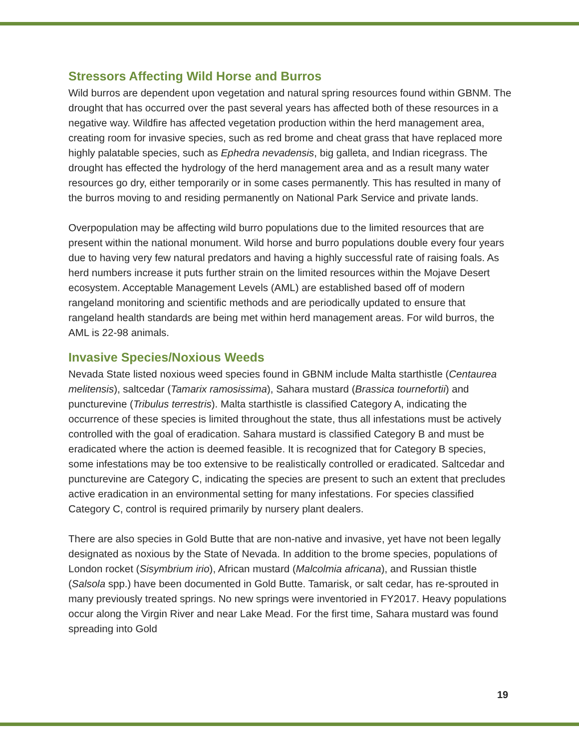Stressors Affecting Wild Horse and Burros
Wild burros are dependent upon vegetation and natural spring resources found within GBNM. The drought that has occurred over the past several years has affected both of these resources in a negative way. Wildfire has affected vegetation production within the herd management area, creating room for invasive species, such as red brome and cheat grass that have replaced more highly palatable species, such as Ephedra nevadensis, big galleta, and Indian ricegrass. The drought has effected the hydrology of the herd management area and as a result many water resources go dry, either temporarily or in some cases permanently. This has resulted in many of the burros moving to and residing permanently on National Park Service and private lands.
Overpopulation may be affecting wild burro populations due to the limited resources that are present within the national monument. Wild horse and burro populations double every four years due to having very few natural predators and having a highly successful rate of raising foals. As herd numbers increase it puts further strain on the limited resources within the Mojave Desert ecosystem. Acceptable Management Levels (AML) are established based off of modern rangeland monitoring and scientific methods and are periodically updated to ensure that rangeland health standards are being met within herd management areas. For wild burros, the AML is 22-98 animals.
Invasive Species/Noxious Weeds
Nevada State listed noxious weed species found in GBNM include Malta starthistle (Centaurea melitensis), saltcedar (Tamarix ramosissima), Sahara mustard (Brassica tournefortii) and puncturevine (Tribulus terrestris). Malta starthistle is classified Category A, indicating the occurrence of these species is limited throughout the state, thus all infestations must be actively controlled with the goal of eradication. Sahara mustard is classified Category B and must be eradicated where the action is deemed feasible. It is recognized that for Category B species, some infestations may be too extensive to be realistically controlled or eradicated. Saltcedar and puncturevine are Category C, indicating the species are present to such an extent that precludes active eradication in an environmental setting for many infestations. For species classified Category C, control is required primarily by nursery plant dealers.
There are also species in Gold Butte that are non-native and invasive, yet have not been legally designated as noxious by the State of Nevada. In addition to the brome species, populations of London rocket (Sisymbrium irio), African mustard (Malcolmia africana), and Russian thistle (Salsola spp.) have been documented in Gold Butte. Tamarisk, or salt cedar, has re-sprouted in many previously treated springs. No new springs were inventoried in FY2017. Heavy populations occur along the Virgin River and near Lake Mead. For the first time, Sahara mustard was found spreading into Gold
19